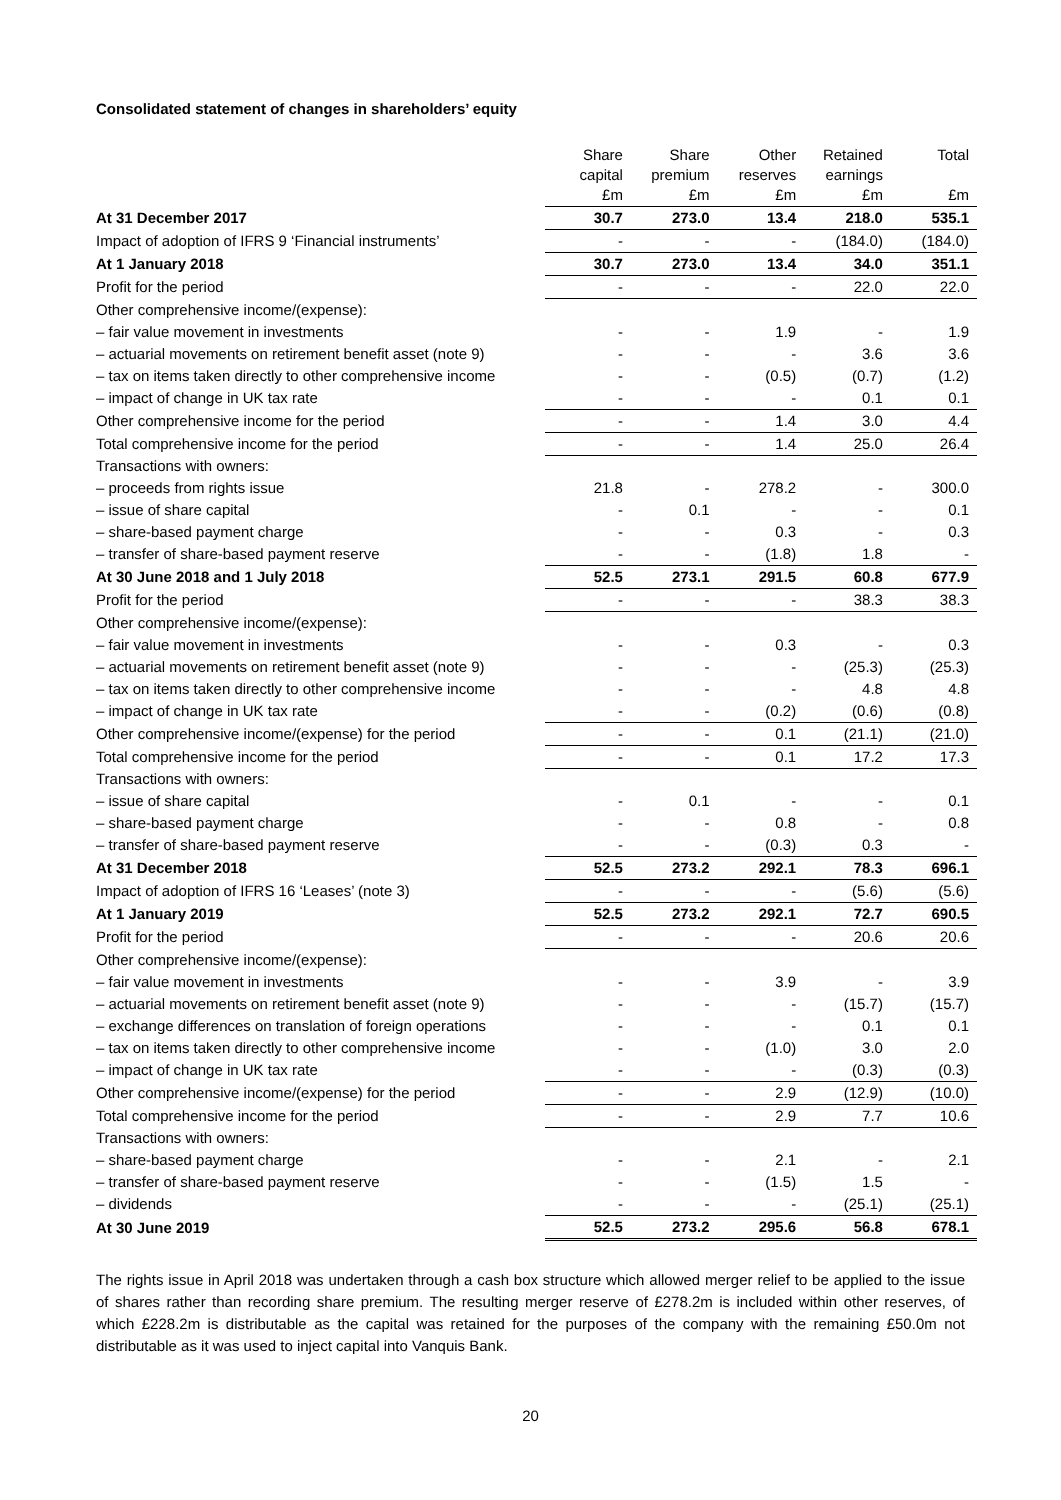Consolidated statement of changes in shareholders’ equity
| | Share capital £m | Share premium £m | Other reserves £m | Retained earnings £m | Total £m |
| At 31 December 2017 | 30.7 | 273.0 | 13.4 | 218.0 | 535.1 |
| Impact of adoption of IFRS 9 ‘Financial instruments’ | - | - | - | (184.0) | (184.0) |
| At 1 January 2018 | 30.7 | 273.0 | 13.4 | 34.0 | 351.1 |
| Profit for the period | - | - | - | 22.0 | 22.0 |
| Other comprehensive income/(expense): | | | | | |
| – fair value movement in investments | - | - | 1.9 | - | 1.9 |
| – actuarial movements on retirement benefit asset (note 9) | - | - | - | 3.6 | 3.6 |
| – tax on items taken directly to other comprehensive income | - | - | (0.5) | (0.7) | (1.2) |
| – impact of change in UK tax rate | - | - | - | 0.1 | 0.1 |
| Other comprehensive income for the period | - | - | 1.4 | 3.0 | 4.4 |
| Total comprehensive income for the period | - | - | 1.4 | 25.0 | 26.4 |
| Transactions with owners: | | | | | |
| – proceeds from rights issue | 21.8 | - | 278.2 | - | 300.0 |
| – issue of share capital | - | 0.1 | - | - | 0.1 |
| – share-based payment charge | - | - | 0.3 | - | 0.3 |
| – transfer of share-based payment reserve | - | - | (1.8) | 1.8 | - |
| At 30 June 2018 and 1 July 2018 | 52.5 | 273.1 | 291.5 | 60.8 | 677.9 |
| Profit for the period | - | - | - | 38.3 | 38.3 |
| Other comprehensive income/(expense): | | | | | |
| – fair value movement in investments | - | - | 0.3 | - | 0.3 |
| – actuarial movements on retirement benefit asset (note 9) | - | - | - | (25.3) | (25.3) |
| – tax on items taken directly to other comprehensive income | - | - | - | 4.8 | 4.8 |
| – impact of change in UK tax rate | - | - | (0.2) | (0.6) | (0.8) |
| Other comprehensive income/(expense) for the period | - | - | 0.1 | (21.1) | (21.0) |
| Total comprehensive income for the period | - | - | 0.1 | 17.2 | 17.3 |
| Transactions with owners: | | | | | |
| – issue of share capital | - | 0.1 | - | - | 0.1 |
| – share-based payment charge | - | - | 0.8 | - | 0.8 |
| – transfer of share-based payment reserve | - | - | (0.3) | 0.3 | - |
| At 31 December 2018 | 52.5 | 273.2 | 292.1 | 78.3 | 696.1 |
| Impact of adoption of IFRS 16 ‘Leases’ (note 3) | - | - | - | (5.6) | (5.6) |
| At 1 January 2019 | 52.5 | 273.2 | 292.1 | 72.7 | 690.5 |
| Profit for the period | - | - | - | 20.6 | 20.6 |
| Other comprehensive income/(expense): | | | | | |
| – fair value movement in investments | - | - | 3.9 | - | 3.9 |
| – actuarial movements on retirement benefit asset (note 9) | - | - | - | (15.7) | (15.7) |
| – exchange differences on translation of foreign operations | - | - | - | 0.1 | 0.1 |
| – tax on items taken directly to other comprehensive income | - | - | (1.0) | 3.0 | 2.0 |
| – impact of change in UK tax rate | - | - | - | (0.3) | (0.3) |
| Other comprehensive income/(expense) for the period | - | - | 2.9 | (12.9) | (10.0) |
| Total comprehensive income for the period | - | - | 2.9 | 7.7 | 10.6 |
| Transactions with owners: | | | | | |
| – share-based payment charge | - | - | 2.1 | - | 2.1 |
| – transfer of share-based payment reserve | - | - | (1.5) | 1.5 | - |
| – dividends | - | - | - | (25.1) | (25.1) |
| At 30 June 2019 | 52.5 | 273.2 | 295.6 | 56.8 | 678.1 |
The rights issue in April 2018 was undertaken through a cash box structure which allowed merger relief to be applied to the issue of shares rather than recording share premium. The resulting merger reserve of £278.2m is included within other reserves, of which £228.2m is distributable as the capital was retained for the purposes of the company with the remaining £50.0m not distributable as it was used to inject capital into Vanquis Bank.
20